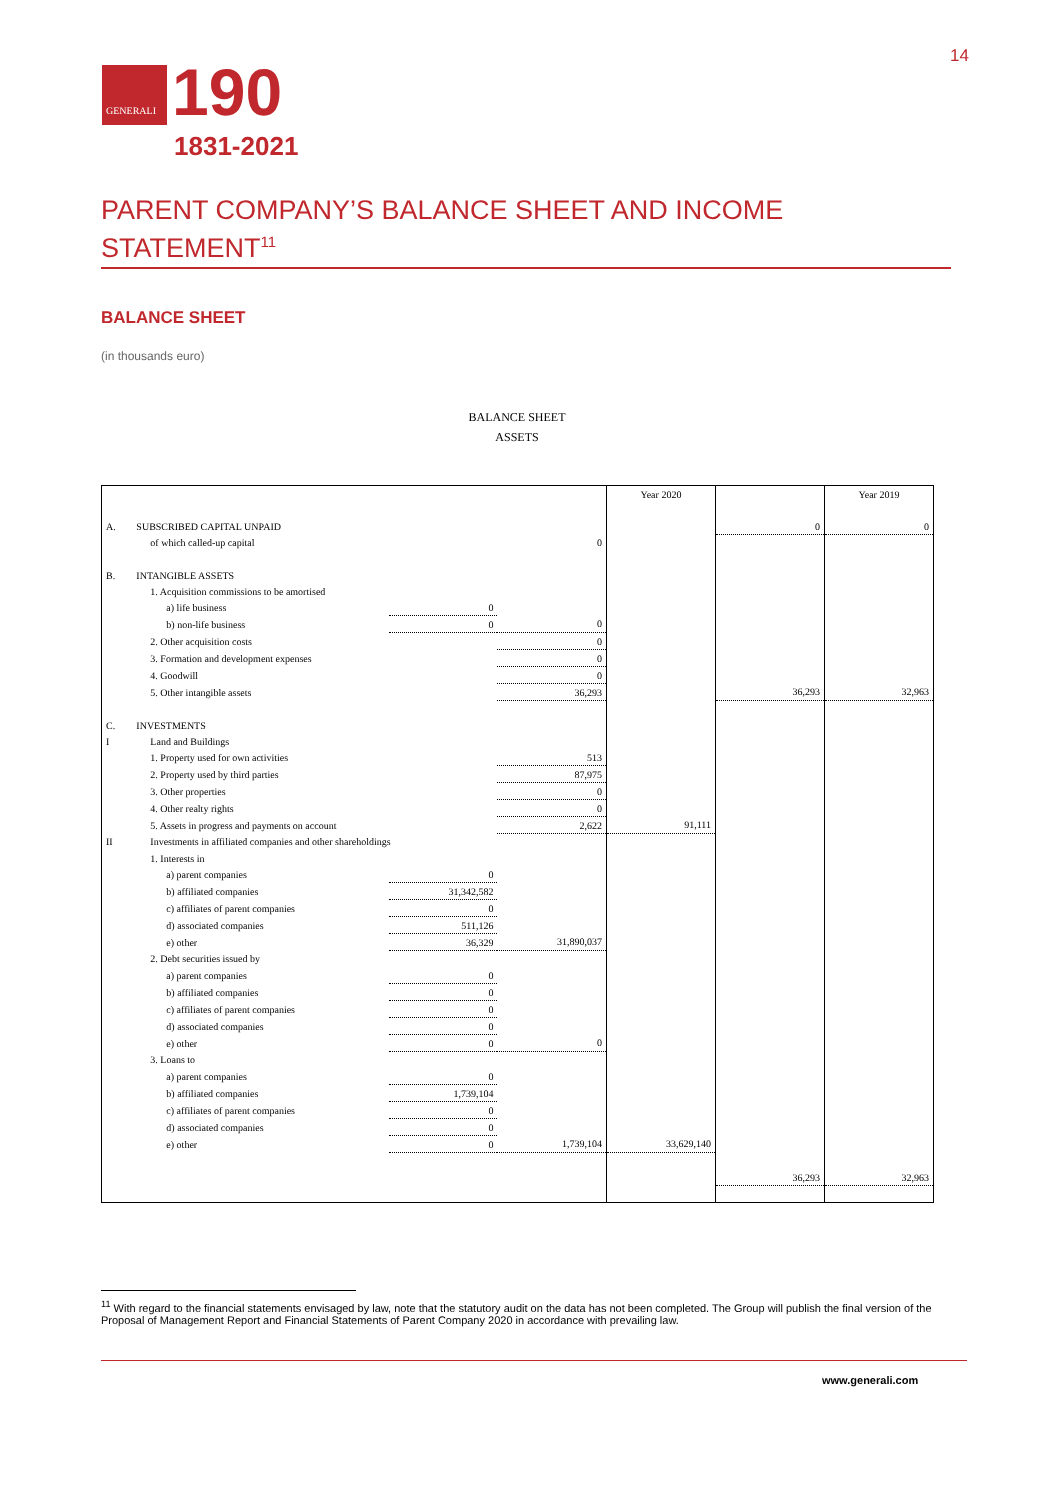GENERALI
190
1831-2021
14
PARENT COMPANY’S BALANCE SHEET AND INCOME STATEMENT<sup>11</sup>
BALANCE SHEET
(in thousands euro)
BALANCE SHEET
ASSETS
| | | | | Year 2020 | | Year 2019 |
| A. | SUBSCRIBED CAPITAL UNPAID | | | | 0 | 0 |
| | of which called-up capital | | 0 | | | |
| B. | INTANGIBLE ASSETS | | | | | |
| | 1. Acquisition commissions to be amortised | | | | | |
| | a) life business | 0 | | | | |
| | b) non-life business | 0 | 0 | | | |
| | 2. Other acquisition costs | | 0 | | | |
| | 3. Formation and development expenses | | 0 | | | |
| | 4. Goodwill | | 0 | | | |
| | 5. Other intangible assets | | 36,293 | | 36,293 | 32,963 |
| C. | INVESTMENTS | | | | | |
| I | Land and Buildings | | | | | |
| | 1. Property used for own activities | | 513 | | | |
| | 2. Property used by third parties | | 87,975 | | | |
| | 3. Other properties | | 0 | | | |
| | 4. Other realty rights | | 0 | | | |
| | 5. Assets in progress and payments on account | | 2,622 | 91,111 | | |
| II | Investments in affiliated companies and other shareholdings | | | | | |
| | 1. Interests in | | | | | |
| | a) parent companies | 0 | | | | |
| | b) affiliated companies | 31,342,582 | | | | |
| | c) affiliates of parent companies | 0 | | | | |
| | d) associated companies | 511,126 | | | | |
| | e) other | 36,329 | 31,890,037 | | | |
| | 2. Debt securities issued by | | | | | |
| | a) parent companies | 0 | | | | |
| | b) affiliated companies | 0 | | | | |
| | c) affiliates of parent companies | 0 | | | | |
| | d) associated companies | 0 | | | | |
| | e) other | 0 | 0 | | | |
| | 3. Loans to | | | | | |
| | a) parent companies | 0 | | | | |
| | b) affiliated companies | 1,739,104 | | | | |
| | c) affiliates of parent companies | 0 | | | | |
| | d) associated companies | 0 | | | | |
| | e) other | 0 | 1,739,104 | 33,629,140 | | |
| | | | | | 36,293 | 32,963 |
<sup>11</sup> With regard to the financial statements envisaged by law, note that the statutory audit on the data has not been completed. The Group will publish the final version of the Proposal of Management Report and Financial Statements of Parent Company 2020 in accordance with prevailing law.
www.generali.com